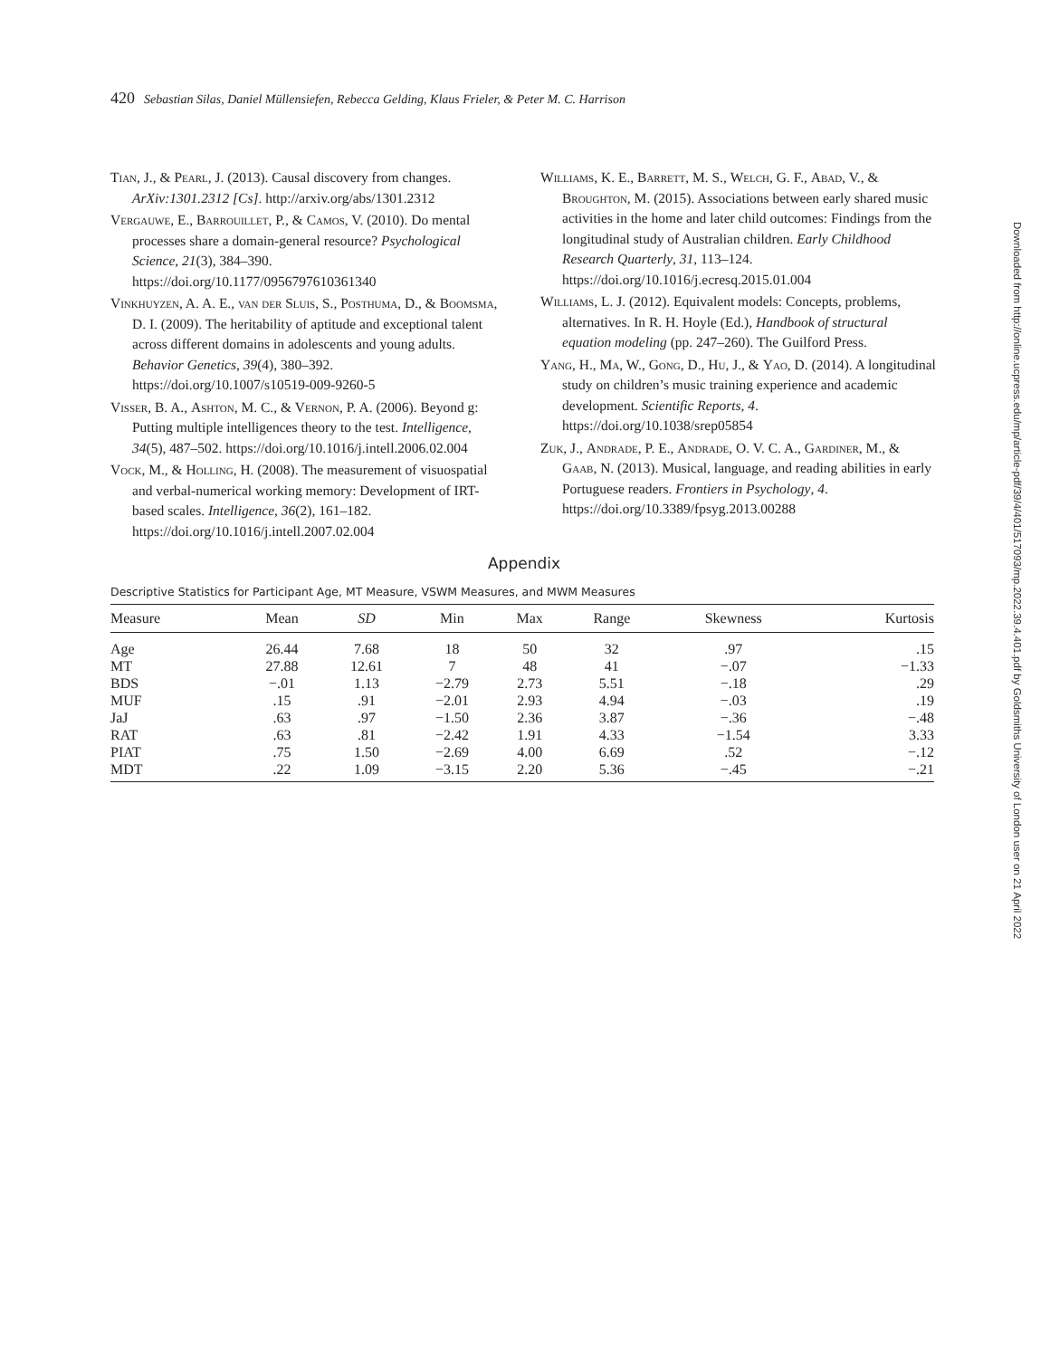420 Sebastian Silas, Daniel Müllensiefen, Rebecca Gelding, Klaus Frieler, & Peter M. C. Harrison
Tian, J., & Pearl, J. (2013). Causal discovery from changes. ArXiv:1301.2312 [Cs]. http://arxiv.org/abs/1301.2312
Vergauwe, E., Barrouillet, P., & Camos, V. (2010). Do mental processes share a domain-general resource? Psychological Science, 21(3), 384–390. https://doi.org/10.1177/0956797610361340
Vinkhuyzen, A. A. E., van der Sluis, S., Posthuma, D., & Boomsma, D. I. (2009). The heritability of aptitude and exceptional talent across different domains in adolescents and young adults. Behavior Genetics, 39(4), 380–392. https://doi.org/10.1007/s10519-009-9260-5
Visser, B. A., Ashton, M. C., & Vernon, P. A. (2006). Beyond g: Putting multiple intelligences theory to the test. Intelligence, 34(5), 487–502. https://doi.org/10.1016/j.intell.2006.02.004
Vock, M., & Holling, H. (2008). The measurement of visuospatial and verbal-numerical working memory: Development of IRT-based scales. Intelligence, 36(2), 161–182. https://doi.org/10.1016/j.intell.2007.02.004
Williams, K. E., Barrett, M. S., Welch, G. F., Abad, V., & Broughton, M. (2015). Associations between early shared music activities in the home and later child outcomes: Findings from the longitudinal study of Australian children. Early Childhood Research Quarterly, 31, 113–124. https://doi.org/10.1016/j.ecresq.2015.01.004
Williams, L. J. (2012). Equivalent models: Concepts, problems, alternatives. In R. H. Hoyle (Ed.), Handbook of structural equation modeling (pp. 247–260). The Guilford Press.
Yang, H., Ma, W., Gong, D., Hu, J., & Yao, D. (2014). A longitudinal study on children’s music training experience and academic development. Scientific Reports, 4. https://doi.org/10.1038/srep05854
Zuk, J., Andrade, P. E., Andrade, O. V. C. A., Gardiner, M., & Gaab, N. (2013). Musical, language, and reading abilities in early Portuguese readers. Frontiers in Psychology, 4. https://doi.org/10.3389/fpsyg.2013.00288
Appendix
Descriptive Statistics for Participant Age, MT Measure, VSWM Measures, and MWM Measures
| Measure | Mean | SD | Min | Max | Range | Skewness | Kurtosis |
| --- | --- | --- | --- | --- | --- | --- | --- |
| Age | 26.44 | 7.68 | 18 | 50 | 32 | .97 | .15 |
| MT | 27.88 | 12.61 | 7 | 48 | 41 | −.07 | −1.33 |
| BDS | −.01 | 1.13 | −2.79 | 2.73 | 5.51 | −.18 | .29 |
| MUF | .15 | .91 | −2.01 | 2.93 | 4.94 | −.03 | .19 |
| JaJ | .63 | .97 | −1.50 | 2.36 | 3.87 | −.36 | −.48 |
| RAT | .63 | .81 | −2.42 | 1.91 | 4.33 | −1.54 | 3.33 |
| PIAT | .75 | 1.50 | −2.69 | 4.00 | 6.69 | .52 | −.12 |
| MDT | .22 | 1.09 | −3.15 | 2.20 | 5.36 | −.45 | −.21 |
Downloaded from http://online.ucpress.edu/mp/article-pdf/39/4/401/517093/mp.2022.39.4.401.pdf by Goldsmiths University of London user on 21 April 2022